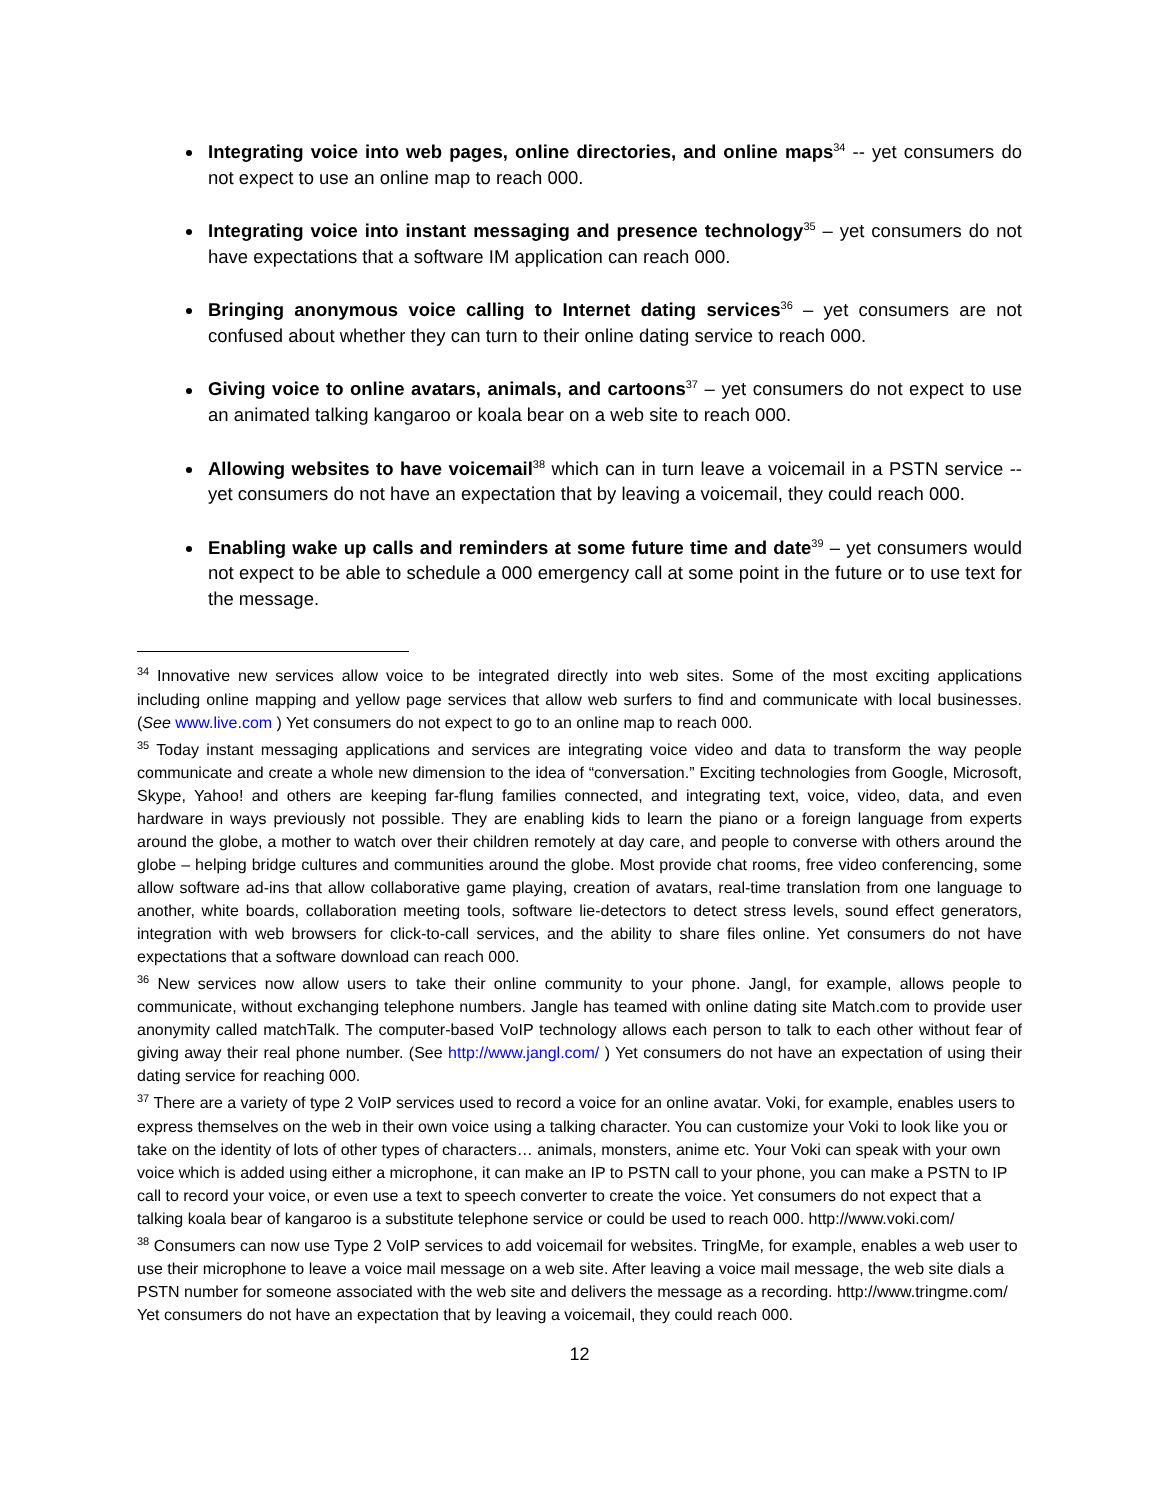Integrating voice into web pages, online directories, and online maps<sup>34</sup> -- yet consumers do not expect to use an online map to reach 000.
Integrating voice into instant messaging and presence technology<sup>35</sup> – yet consumers do not have expectations that a software IM application can reach 000.
Bringing anonymous voice calling to Internet dating services<sup>36</sup> – yet consumers are not confused about whether they can turn to their online dating service to reach 000.
Giving voice to online avatars, animals, and cartoons<sup>37</sup> – yet consumers do not expect to use an animated talking kangaroo or koala bear on a web site to reach 000.
Allowing websites to have voicemail<sup>38</sup> which can in turn leave a voicemail in a PSTN service -- yet consumers do not have an expectation that by leaving a voicemail, they could reach 000.
Enabling wake up calls and reminders at some future time and date<sup>39</sup> – yet consumers would not expect to be able to schedule a 000 emergency call at some point in the future or to use text for the message.
<sup>34</sup> Innovative new services allow voice to be integrated directly into web sites. Some of the most exciting applications including online mapping and yellow page services that allow web surfers to find and communicate with local businesses. (See www.live.com ) Yet consumers do not expect to go to an online map to reach 000.
<sup>35</sup> Today instant messaging applications and services are integrating voice video and data to transform the way people communicate and create a whole new dimension to the idea of “conversation.” Exciting technologies from Google, Microsoft, Skype, Yahoo! and others are keeping far-flung families connected, and integrating text, voice, video, data, and even hardware in ways previously not possible. They are enabling kids to learn the piano or a foreign language from experts around the globe, a mother to watch over their children remotely at day care, and people to converse with others around the globe – helping bridge cultures and communities around the globe. Most provide chat rooms, free video conferencing, some allow software ad-ins that allow collaborative game playing, creation of avatars, real-time translation from one language to another, white boards, collaboration meeting tools, software lie-detectors to detect stress levels, sound effect generators, integration with web browsers for click-to-call services, and the ability to share files online. Yet consumers do not have expectations that a software download can reach 000.
<sup>36</sup> New services now allow users to take their online community to your phone. Jangl, for example, allows people to communicate, without exchanging telephone numbers. Jangle has teamed with online dating site Match.com to provide user anonymity called matchTalk. The computer-based VoIP technology allows each person to talk to each other without fear of giving away their real phone number. (See http://www.jangl.com/ ) Yet consumers do not have an expectation of using their dating service for reaching 000.
<sup>37</sup> There are a variety of type 2 VoIP services used to record a voice for an online avatar. Voki, for example, enables users to express themselves on the web in their own voice using a talking character. You can customize your Voki to look like you or take on the identity of lots of other types of characters… animals, monsters, anime etc. Your Voki can speak with your own voice which is added using either a microphone, it can make an IP to PSTN call to your phone, you can make a PSTN to IP call to record your voice, or even use a text to speech converter to create the voice. Yet consumers do not expect that a talking koala bear of kangaroo is a substitute telephone service or could be used to reach 000. http://www.voki.com/
<sup>38</sup> Consumers can now use Type 2 VoIP services to add voicemail for websites. TringMe, for example, enables a web user to use their microphone to leave a voice mail message on a web site. After leaving a voice mail message, the web site dials a PSTN number for someone associated with the web site and delivers the message as a recording. http://www.tringme.com/ Yet consumers do not have an expectation that by leaving a voicemail, they could reach 000.
12